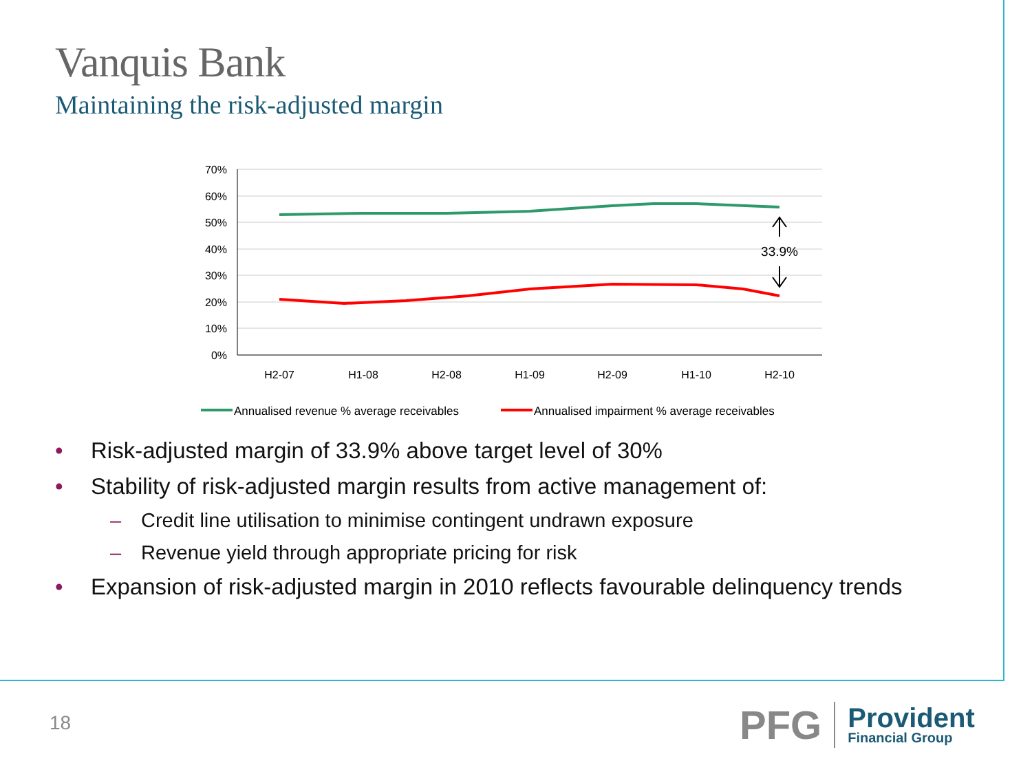Vanquis Bank
Maintaining the risk-adjusted margin
70%
60%
50%
40%
30%
20%
10%
0%
H2-07
H1-08
H2-08
H1-09
H2-09
H1-10
H2-10
33.9%
Annualised revenue % average receivables
Annualised impairment % average receivables
• Risk-adjusted margin of 33.9% above target level of 30%
• Stability of risk-adjusted margin results from active management of:
– Credit line utilisation to minimise contingent undrawn exposure
– Revenue yield through appropriate pricing for risk
• Expansion of risk-adjusted margin in 2010 reflects favourable delinquency trends
18
PFG
Provident
Financial Group